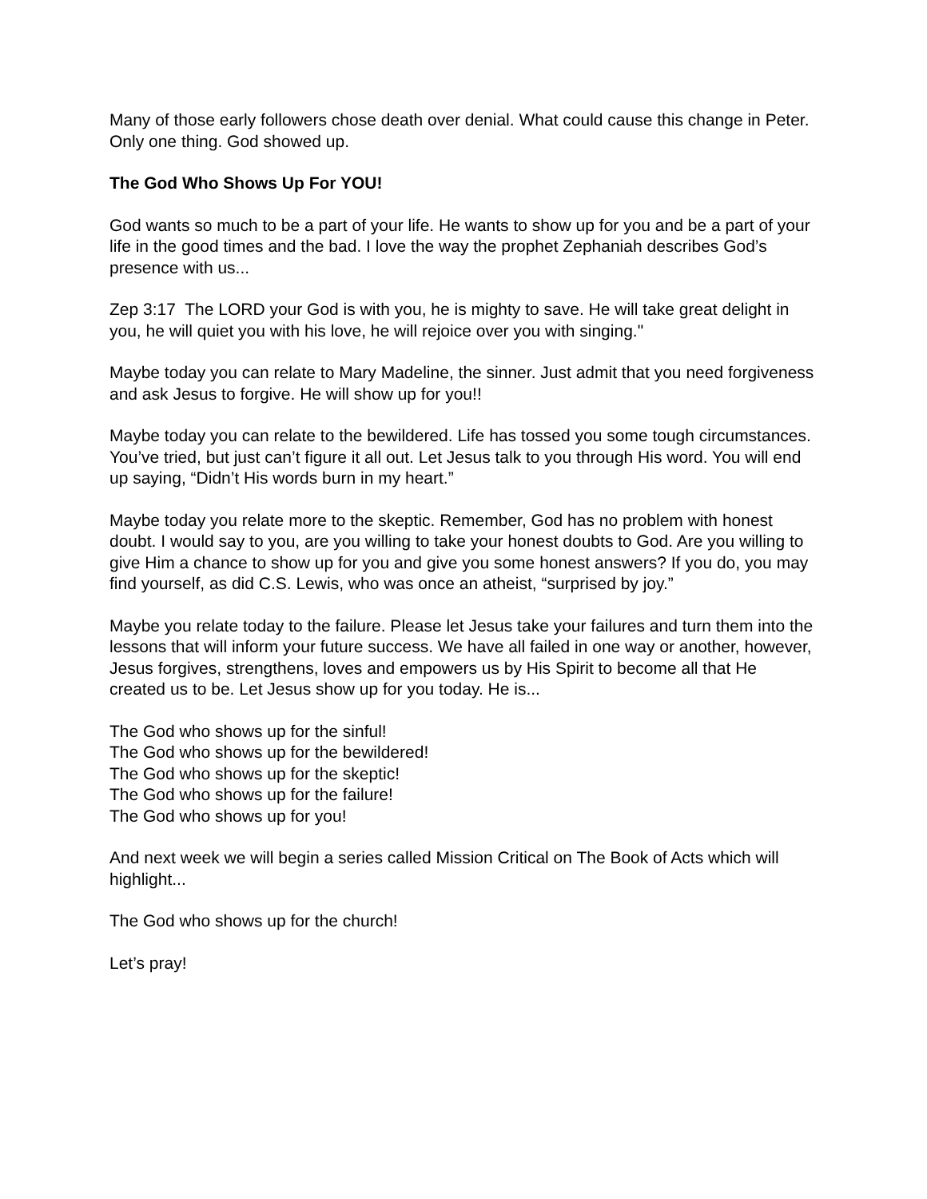Many of those early followers chose death over denial. What could cause this change in Peter. Only one thing. God showed up.
The God Who Shows Up For YOU!
God wants so much to be a part of your life. He wants to show up for you and be a part of your life in the good times and the bad. I love the way the prophet Zephaniah describes God’s presence with us...
Zep 3:17 The LORD your God is with you, he is mighty to save. He will take great delight in you, he will quiet you with his love, he will rejoice over you with singing."
Maybe today you can relate to Mary Madeline, the sinner. Just admit that you need forgiveness and ask Jesus to forgive. He will show up for you!!
Maybe today you can relate to the bewildered. Life has tossed you some tough circumstances. You’ve tried, but just can’t figure it all out. Let Jesus talk to you through His word. You will end up saying, “Didn’t His words burn in my heart.”
Maybe today you relate more to the skeptic. Remember, God has no problem with honest doubt. I would say to you, are you willing to take your honest doubts to God. Are you willing to give Him a chance to show up for you and give you some honest answers? If you do, you may find yourself, as did C.S. Lewis, who was once an atheist, “surprised by joy.”
Maybe you relate today to the failure. Please let Jesus take your failures and turn them into the lessons that will inform your future success. We have all failed in one way or another, however, Jesus forgives, strengthens, loves and empowers us by His Spirit to become all that He created us to be. Let Jesus show up for you today. He is...
The God who shows up for the sinful!
The God who shows up for the bewildered!
The God who shows up for the skeptic!
The God who shows up for the failure!
The God who shows up for you!
And next week we will begin a series called Mission Critical on The Book of Acts which will highlight...
The God who shows up for the church!
Let’s pray!